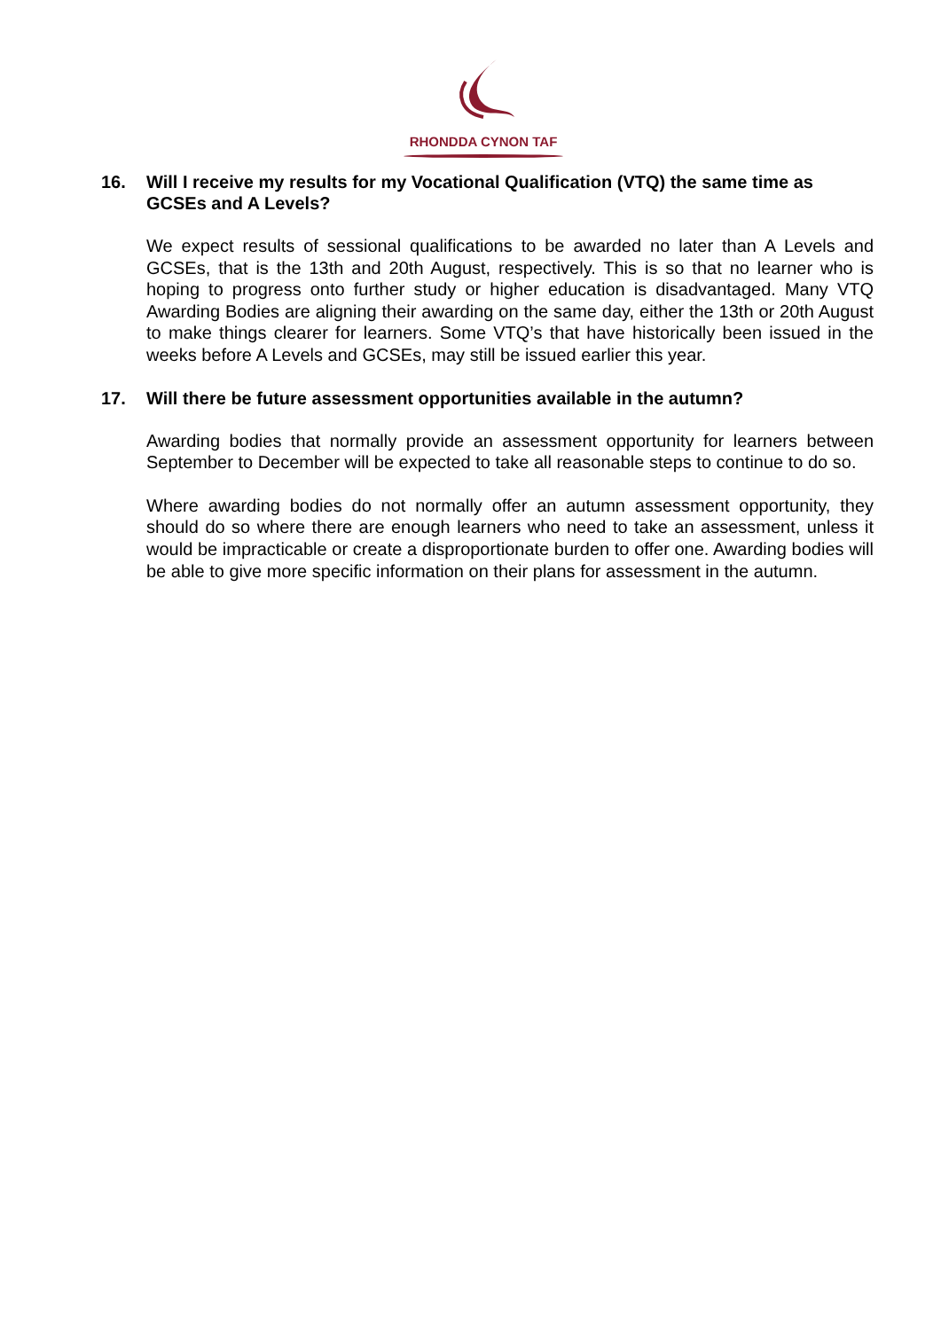RHONDDA CYNON TAF
16. Will I receive my results for my Vocational Qualification (VTQ) the same time as GCSEs and A Levels?
We expect results of sessional qualifications to be awarded no later than A Levels and GCSEs, that is the 13th and 20th August, respectively. This is so that no learner who is hoping to progress onto further study or higher education is disadvantaged. Many VTQ Awarding Bodies are aligning their awarding on the same day, either the 13th or 20th August to make things clearer for learners. Some VTQ’s that have historically been issued in the weeks before A Levels and GCSEs, may still be issued earlier this year.
17. Will there be future assessment opportunities available in the autumn?
Awarding bodies that normally provide an assessment opportunity for learners between September to December will be expected to take all reasonable steps to continue to do so.
Where awarding bodies do not normally offer an autumn assessment opportunity, they should do so where there are enough learners who need to take an assessment, unless it would be impracticable or create a disproportionate burden to offer one. Awarding bodies will be able to give more specific information on their plans for assessment in the autumn.